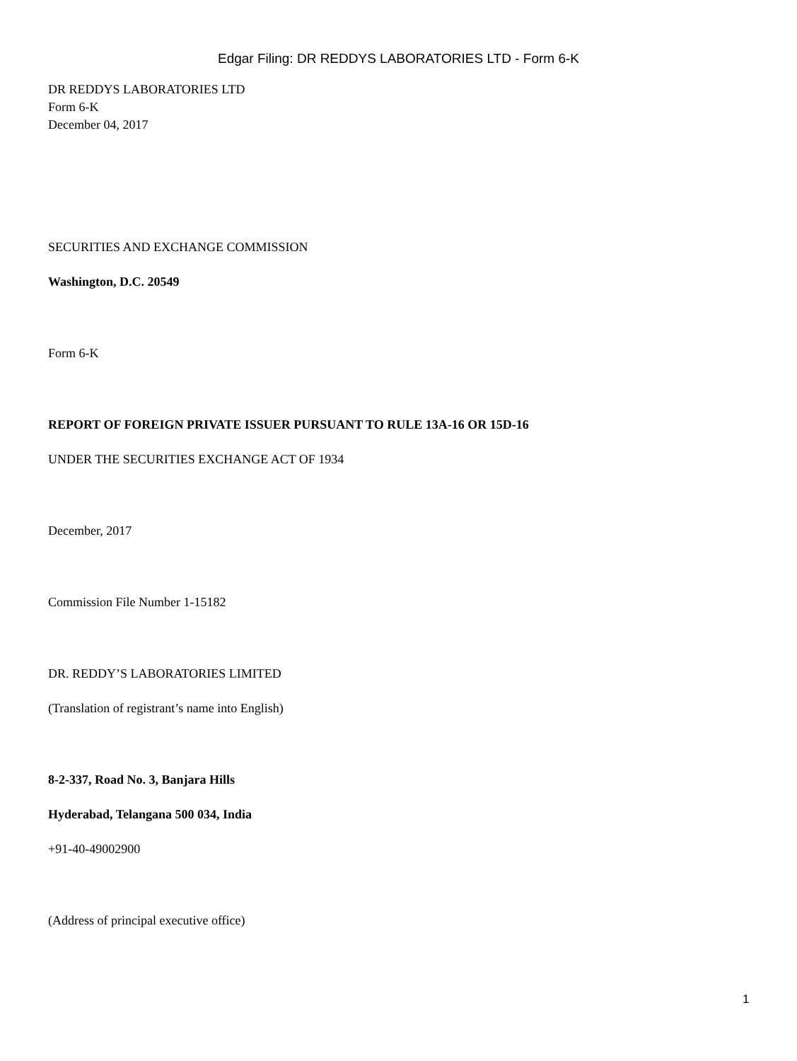Edgar Filing: DR REDDYS LABORATORIES LTD - Form 6-K
DR REDDYS LABORATORIES LTD
Form 6-K
December 04, 2017
SECURITIES AND EXCHANGE COMMISSION
Washington, D.C. 20549
Form 6-K
REPORT OF FOREIGN PRIVATE ISSUER PURSUANT TO RULE 13A-16 OR 15D-16
UNDER THE SECURITIES EXCHANGE ACT OF 1934
December, 2017
Commission File Number 1-15182
DR. REDDY’S LABORATORIES LIMITED
(Translation of registrant’s name into English)
8-2-337, Road No. 3, Banjara Hills
Hyderabad, Telangana 500 034, India
+91-40-49002900
(Address of principal executive office)
1